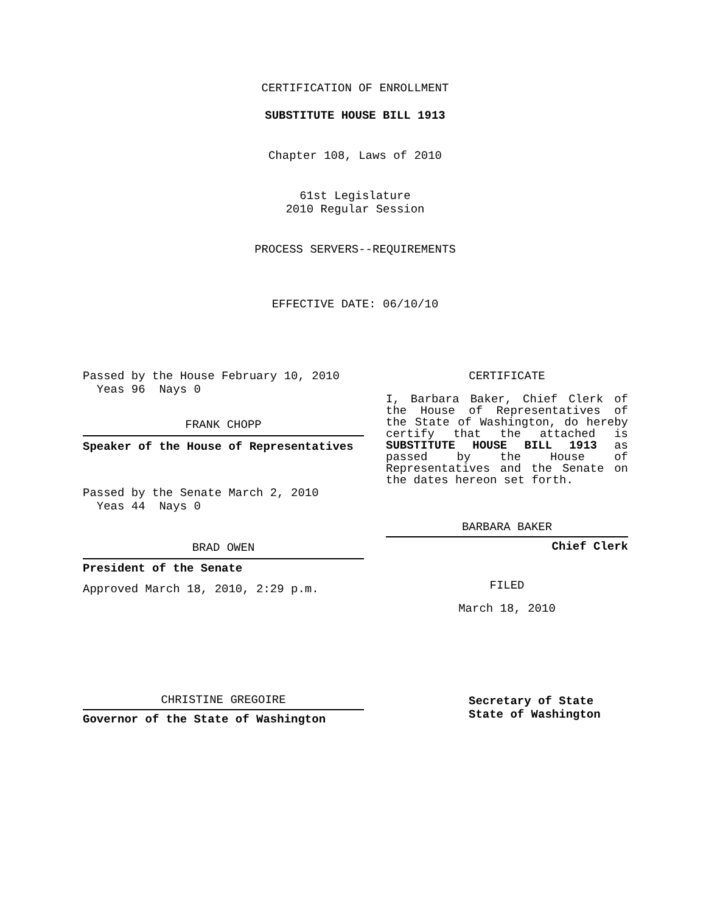CERTIFICATION OF ENROLLMENT
SUBSTITUTE HOUSE BILL 1913
Chapter 108, Laws of 2010
61st Legislature
2010 Regular Session
PROCESS SERVERS--REQUIREMENTS
EFFECTIVE DATE: 06/10/10
Passed by the House February 10, 2010
Yeas 96 Nays 0
FRANK CHOPP
Speaker of the House of Representatives
Passed by the Senate March 2, 2010
Yeas 44 Nays 0
BRAD OWEN
President of the Senate
Approved March 18, 2010, 2:29 p.m.
CHRISTINE GREGOIRE
Governor of the State of Washington
CERTIFICATE
I, Barbara Baker, Chief Clerk of the House of Representatives of the State of Washington, do hereby certify that the attached is SUBSTITUTE HOUSE BILL 1913 as passed by the House of Representatives and the Senate on the dates hereon set forth.
BARBARA BAKER
Chief Clerk
FILED
March 18, 2010
Secretary of State
State of Washington